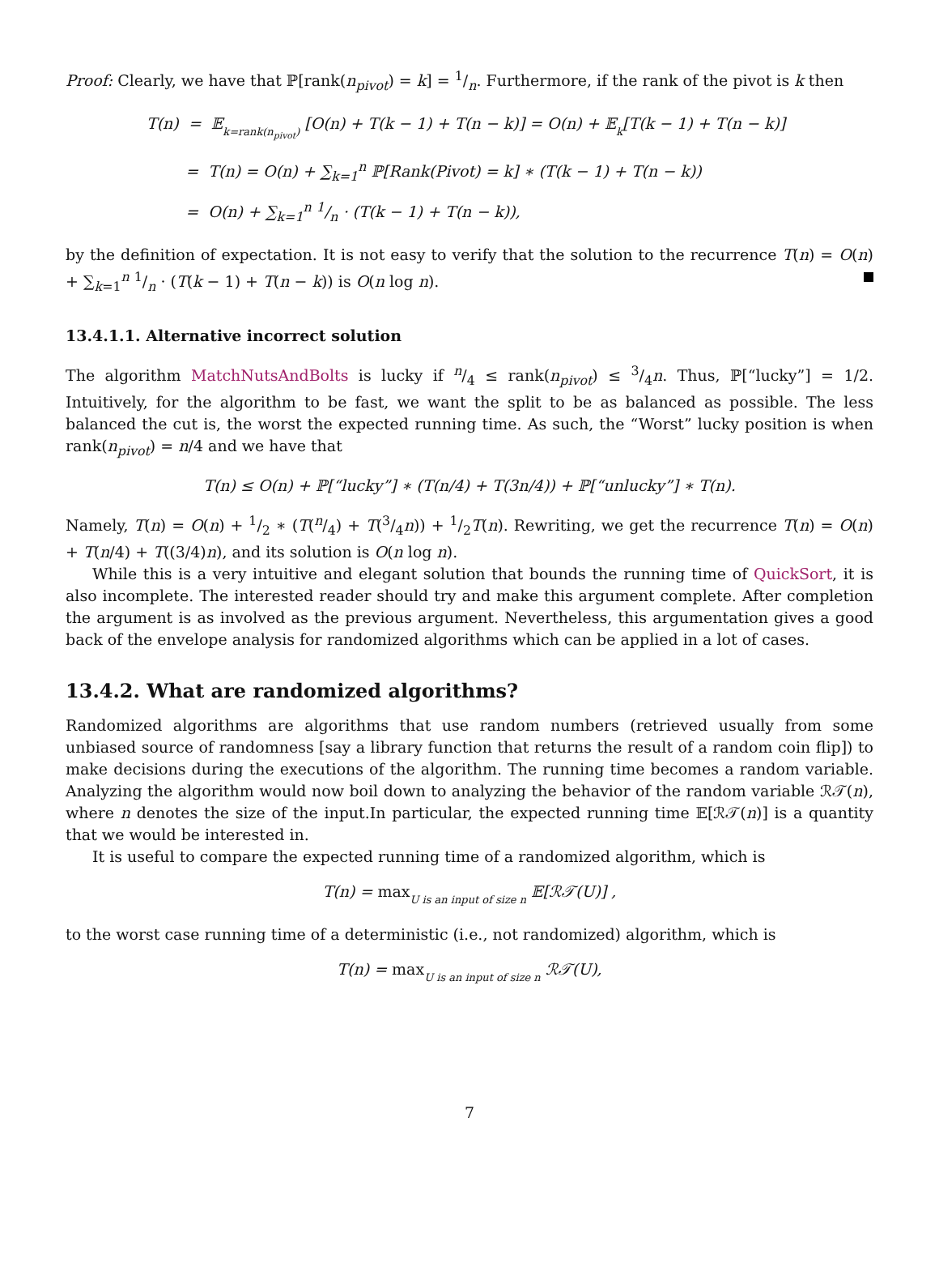Proof: Clearly, we have that ℙ[rank(n<sub>pivot</sub>) = k] = 1/n. Furthermore, if the rank of the pivot is k then
T(n) = 𝔼k=rank(n<sub>pivot</sub>) [O(n) + T(k − 1) + T(n − k)] = O(n) + 𝔼k[T(k − 1) + T(n − k)]
= T(n) = O(n) + ∑<sub>k=1</sub><sup>n</sup> ℙ[Rank(Pivot) = k] ∗ (T(k − 1) + T(n − k))
= O(n) + ∑<sub>k=1</sub><sup>n</sup> 1/n · (T(k − 1) + T(n − k)),
by the definition of expectation. It is not easy to verify that the solution to the recurrence T(n) = O(n) + ∑<sub>k=1</sub><sup>n</sup> 1/n · (T(k − 1) + T(n − k)) is O(n log n).
13.4.1.1. Alternative incorrect solution
The algorithm MatchNutsAndBolts is lucky if n/4 ≤ rank(n<sub>pivot</sub>) ≤ 3/4n. Thus, ℙ[“lucky”] = 1/2. Intuitively, for the algorithm to be fast, we want the split to be as balanced as possible. The less balanced the cut is, the worst the expected running time. As such, the “Worst” lucky position is when rank(n<sub>pivot</sub>) = n/4 and we have that
T(n) ≤ O(n) + ℙ[“lucky”] ∗ (T(n/4) + T(3n/4)) + ℙ[“unlucky”] ∗ T(n).
Namely, T(n) = O(n) + 1/2 ∗ (T(n/4) + T(3/4n)) + 1/2T(n). Rewriting, we get the recurrence T(n) = O(n) + T(n/4) + T((3/4)n), and its solution is O(n log n).
While this is a very intuitive and elegant solution that bounds the running time of QuickSort, it is also incomplete. The interested reader should try and make this argument complete. After completion the argument is as involved as the previous argument. Nevertheless, this argumentation gives a good back of the envelope analysis for randomized algorithms which can be applied in a lot of cases.
13.4.2. What are randomized algorithms?
Randomized algorithms are algorithms that use random numbers (retrieved usually from some unbiased source of randomness [say a library function that returns the result of a random coin flip]) to make decisions during the executions of the algorithm. The running time becomes a random variable. Analyzing the algorithm would now boil down to analyzing the behavior of the random variable ℛ𝒯(n), where n denotes the size of the input.In particular, the expected running time 𝔼[ℛ𝒯(n)] is a quantity that we would be interested in.
It is useful to compare the expected running time of a randomized algorithm, which is
T(n) = max U is an input of size n 𝔼[ℛ𝒯(U)] ,
to the worst case running time of a deterministic (i.e., not randomized) algorithm, which is
T(n) = max U is an input of size n ℛ𝒯(U),
7